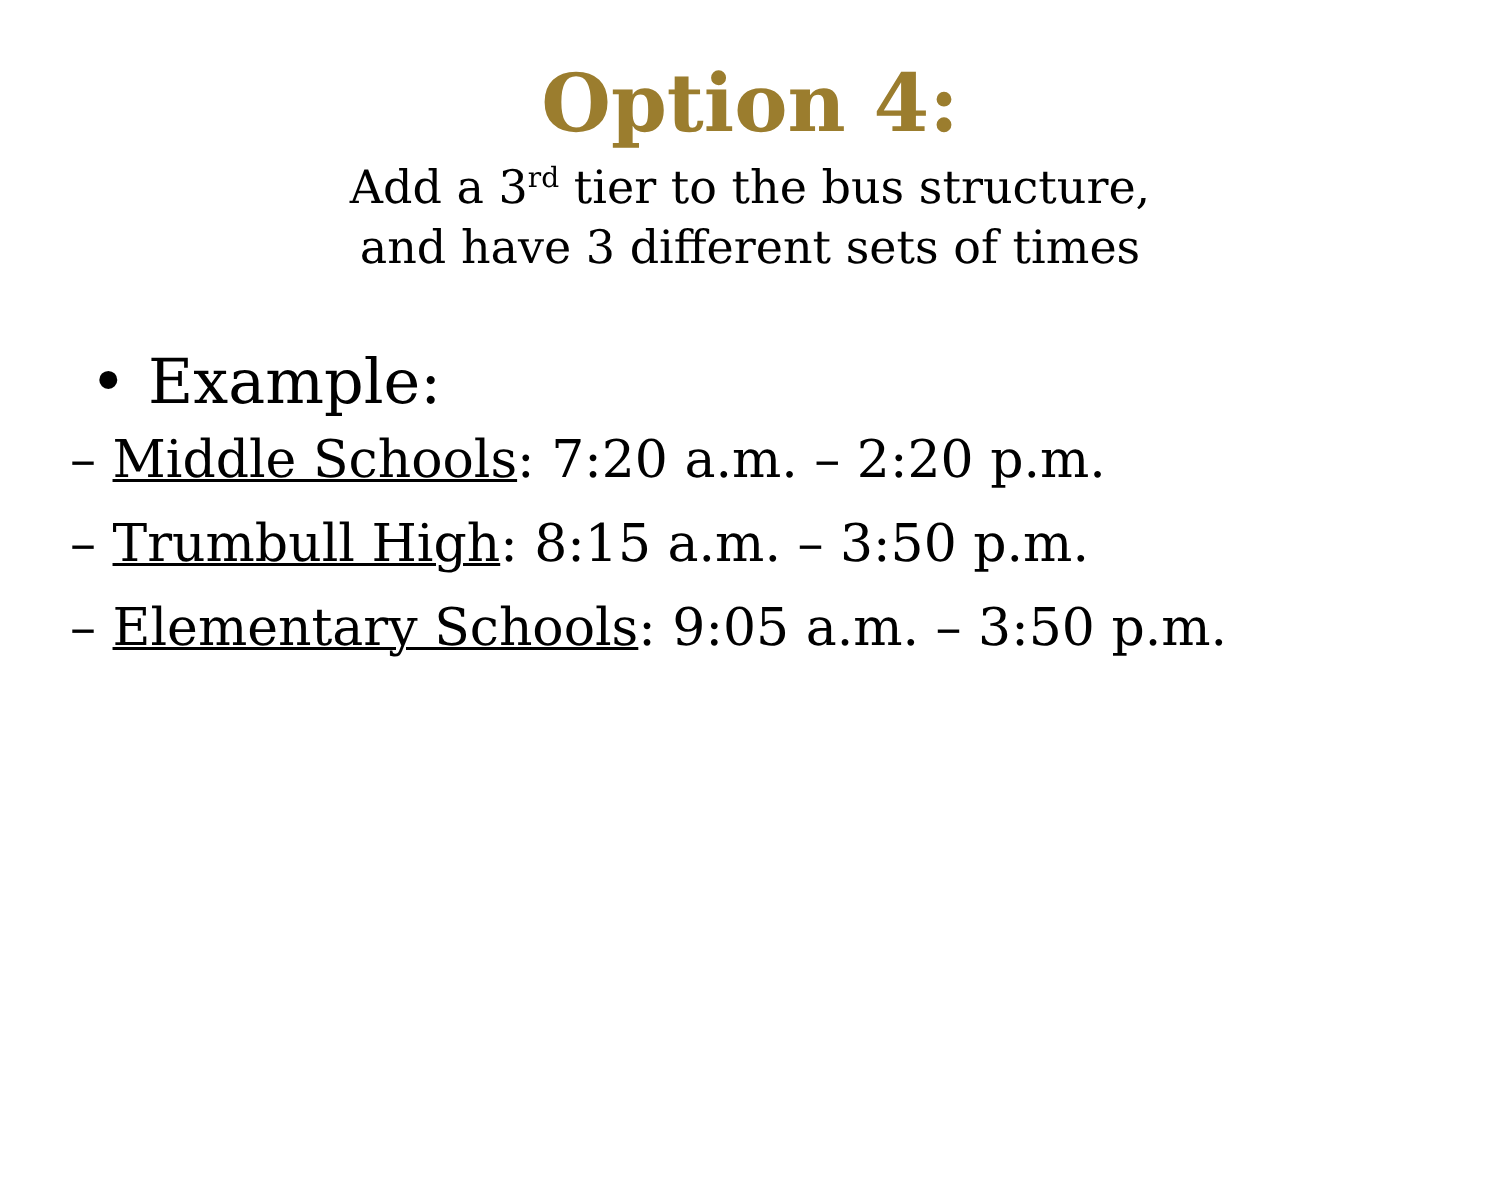Option 4:
Add a 3<sup>rd</sup> tier to the bus structure,
and have 3 different sets of times
• Example:
– Middle Schools: 7:20 a.m. – 2:20 p.m.
– Trumbull High: 8:15 a.m. – 3:50 p.m.
– Elementary Schools: 9:05 a.m. – 3:50 p.m.